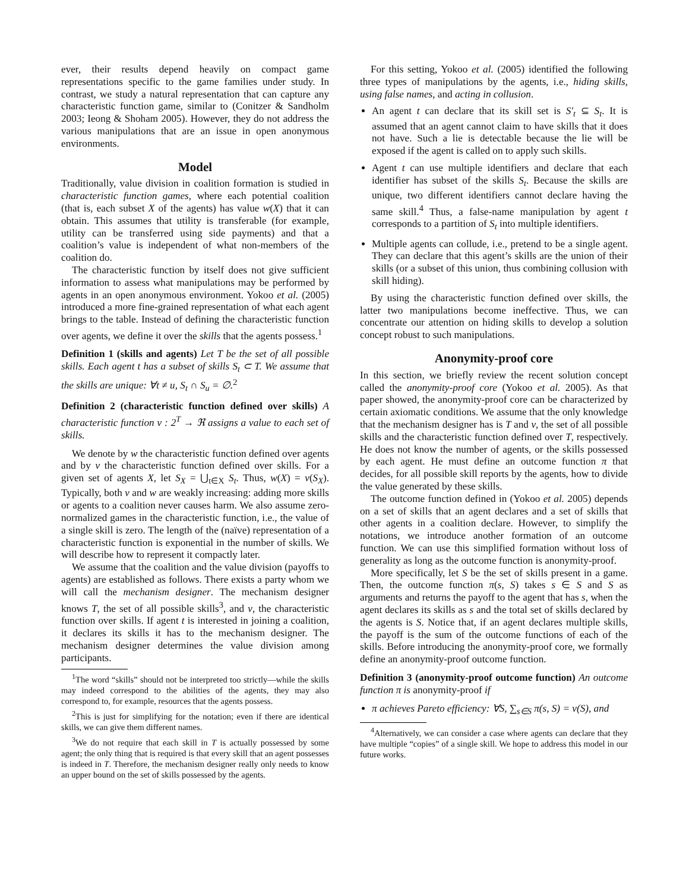ever, their results depend heavily on compact game representations specific to the game families under study. In contrast, we study a natural representation that can capture any characteristic function game, similar to (Conitzer & Sandholm 2003; Ieong & Shoham 2005). However, they do not address the various manipulations that are an issue in open anonymous environments.
Model
Traditionally, value division in coalition formation is studied in characteristic function games, where each potential coalition (that is, each subset X of the agents) has value w(X) that it can obtain. This assumes that utility is transferable (for example, utility can be transferred using side payments) and that a coalition’s value is independent of what non-members of the coalition do.
The characteristic function by itself does not give sufficient information to assess what manipulations may be performed by agents in an open anonymous environment. Yokoo et al. (2005) introduced a more fine-grained representation of what each agent brings to the table. Instead of defining the characteristic function over agents, we define it over the skills that the agents possess.<sup>1</sup>
Definition 1 (skills and agents) Let T be the set of all possible skills. Each agent t has a subset of skills S<sub>t</sub> ⊂ T. We assume that the skills are unique: ∀t ≠ u, S<sub>t</sub> ∩ S<sub>u</sub> = ∅.<sup>2</sup>
Definition 2 (characteristic function defined over skills) A characteristic function v : 2<sup>T</sup> → ℜ assigns a value to each set of skills.
We denote by w the characteristic function defined over agents and by v the characteristic function defined over skills. For a given set of agents X, let S<sub>X</sub> = ⋃<sub>t∈X</sub> S<sub>t</sub>. Thus, w(X) = v(S<sub>X</sub>). Typically, both v and w are weakly increasing: adding more skills or agents to a coalition never causes harm. We also assume zero-normalized games in the characteristic function, i.e., the value of a single skill is zero. The length of the (naïve) representation of a characteristic function is exponential in the number of skills. We will describe how to represent it compactly later.
We assume that the coalition and the value division (payoffs to agents) are established as follows. There exists a party whom we will call the mechanism designer. The mechanism designer knows T, the set of all possible skills<sup>3</sup>, and v, the characteristic function over skills. If agent t is interested in joining a coalition, it declares its skills it has to the mechanism designer. The mechanism designer determines the value division among participants.
<sup>1</sup> The word “skills” should not be interpreted too strictly—while the skills may indeed correspond to the abilities of the agents, they may also correspond to, for example, resources that the agents possess.
<sup>2</sup> This is just for simplifying for the notation; even if there are identical skills, we can give them different names.
<sup>3</sup> We do not require that each skill in T is actually possessed by some agent; the only thing that is required is that every skill that an agent possesses is indeed in T. Therefore, the mechanism designer really only needs to know an upper bound on the set of skills possessed by the agents.
For this setting, Yokoo et al. (2005) identified the following three types of manipulations by the agents, i.e., hiding skills, using false names, and acting in collusion.
An agent t can declare that its skill set is S′<sub>t</sub> ⊆ S<sub>t</sub>. It is assumed that an agent cannot claim to have skills that it does not have. Such a lie is detectable because the lie will be exposed if the agent is called on to apply such skills.
Agent t can use multiple identifiers and declare that each identifier has subset of the skills S<sub>t</sub>. Because the skills are unique, two different identifiers cannot declare having the same skill.<sup>4</sup> Thus, a false-name manipulation by agent t corresponds to a partition of S<sub>t</sub> into multiple identifiers.
Multiple agents can collude, i.e., pretend to be a single agent. They can declare that this agent’s skills are the union of their skills (or a subset of this union, thus combining collusion with skill hiding).
By using the characteristic function defined over skills, the latter two manipulations become ineffective. Thus, we can concentrate our attention on hiding skills to develop a solution concept robust to such manipulations.
Anonymity-proof core
In this section, we briefly review the recent solution concept called the anonymity-proof core (Yokoo et al. 2005). As that paper showed, the anonymity-proof core can be characterized by certain axiomatic conditions. We assume that the only knowledge that the mechanism designer has is T and v, the set of all possible skills and the characteristic function defined over T, respectively. He does not know the number of agents, or the skills possessed by each agent. He must define an outcome function π that decides, for all possible skill reports by the agents, how to divide the value generated by these skills.
The outcome function defined in (Yokoo et al. 2005) depends on a set of skills that an agent declares and a set of skills that other agents in a coalition declare. However, to simplify the notations, we introduce another formation of an outcome function. We can use this simplified formation without loss of generality as long as the outcome function is anonymity-proof.
More specifically, let S be the set of skills present in a game. Then, the outcome function π(s, S) takes s ∈ S and S as arguments and returns the payoff to the agent that has s, when the agent declares its skills as s and the total set of skills declared by the agents is S. Notice that, if an agent declares multiple skills, the payoff is the sum of the outcome functions of each of the skills. Before introducing the anonymity-proof core, we formally define an anonymity-proof outcome function.
Definition 3 (anonymity-proof outcome function) An outcome function π is anonymity-proof if
π achieves Pareto efficiency: ∀S, ∑<sub>s∈S</sub> π(s, S) = v(S), and
<sup>4</sup> Alternatively, we can consider a case where agents can declare that they have multiple “copies” of a single skill. We hope to address this model in our future works.